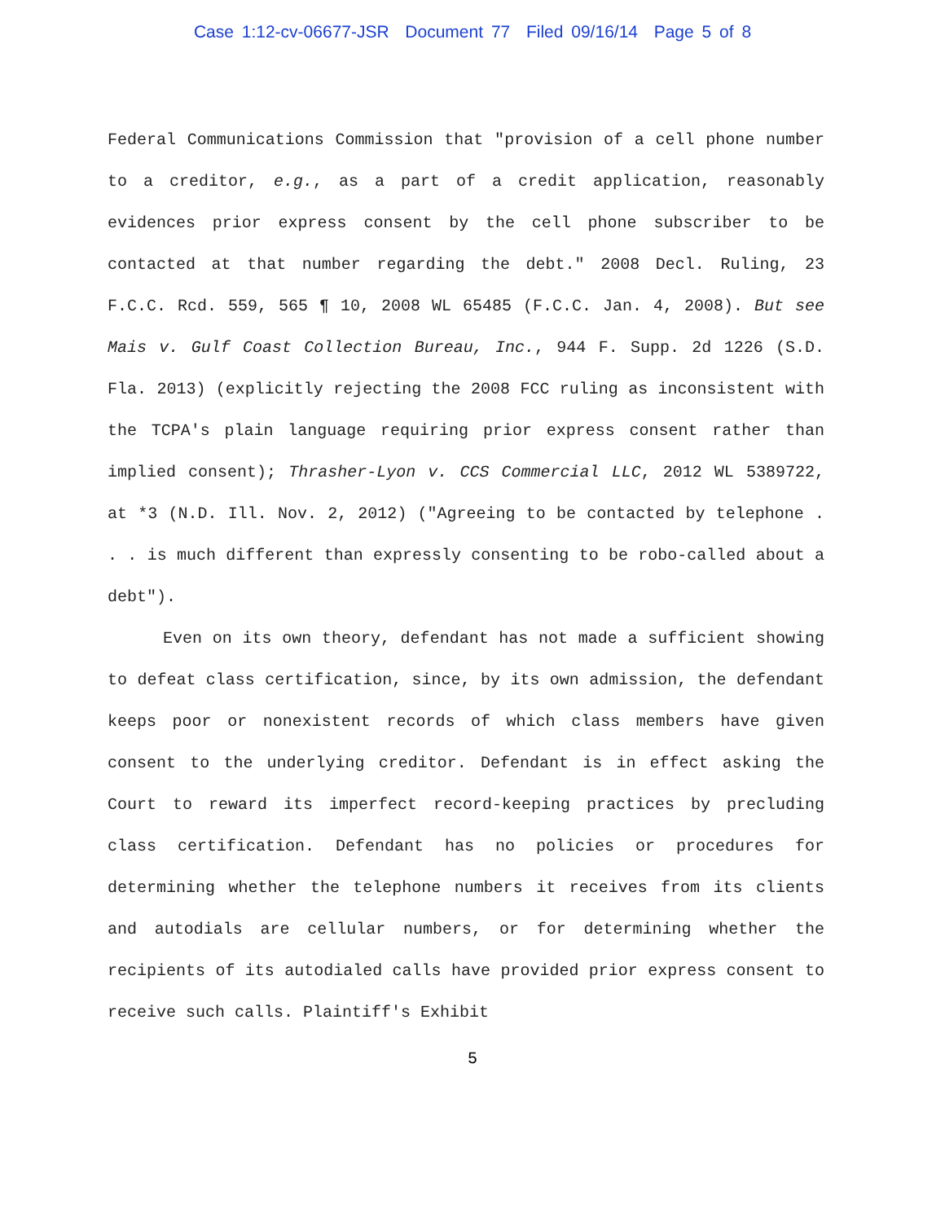Case 1:12-cv-06677-JSR Document 77 Filed 09/16/14 Page 5 of 8
Federal Communications Commission that "provision of a cell phone number to a creditor, e.g., as a part of a credit application, reasonably evidences prior express consent by the cell phone subscriber to be contacted at that number regarding the debt." 2008 Decl. Ruling, 23 F.C.C. Rcd. 559, 565 ¶ 10, 2008 WL 65485 (F.C.C. Jan. 4, 2008). But see Mais v. Gulf Coast Collection Bureau, Inc., 944 F. Supp. 2d 1226 (S.D. Fla. 2013) (explicitly rejecting the 2008 FCC ruling as inconsistent with the TCPA's plain language requiring prior express consent rather than implied consent); Thrasher-Lyon v. CCS Commercial LLC, 2012 WL 5389722, at *3 (N.D. Ill. Nov. 2, 2012) ("Agreeing to be contacted by telephone . . . is much different than expressly consenting to be robo-called about a debt").
Even on its own theory, defendant has not made a sufficient showing to defeat class certification, since, by its own admission, the defendant keeps poor or nonexistent records of which class members have given consent to the underlying creditor. Defendant is in effect asking the Court to reward its imperfect record-keeping practices by precluding class certification. Defendant has no policies or procedures for determining whether the telephone numbers it receives from its clients and autodials are cellular numbers, or for determining whether the recipients of its autodialed calls have provided prior express consent to receive such calls. Plaintiff's Exhibit
5